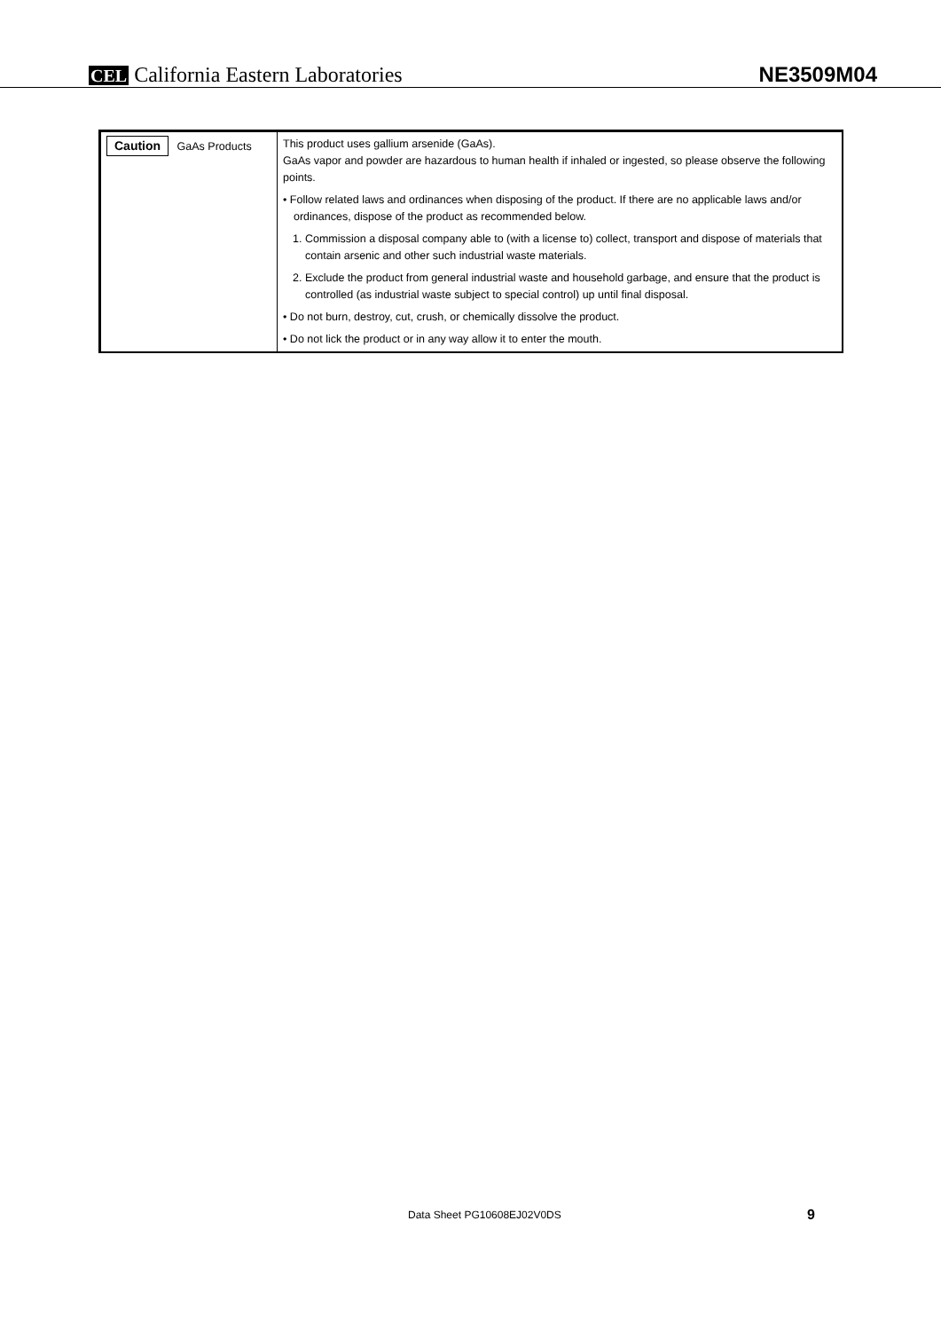CEL California Eastern Laboratories
NE3509M04
| Caution GaAs Products | This product uses gallium arsenide (GaAs). GaAs vapor and powder are hazardous to human health if inhaled or ingested, so please observe the following points. • Follow related laws and ordinances when disposing of the product. If there are no applicable laws and/or ordinances, dispose of the product as recommended below. 1. Commission a disposal company able to (with a license to) collect, transport and dispose of materials that contain arsenic and other such industrial waste materials. 2. Exclude the product from general industrial waste and household garbage, and ensure that the product is controlled (as industrial waste subject to special control) up until final disposal. • Do not burn, destroy, cut, crush, or chemically dissolve the product. • Do not lick the product or in any way allow it to enter the mouth. |
Data Sheet PG10608EJ02V0DS 9